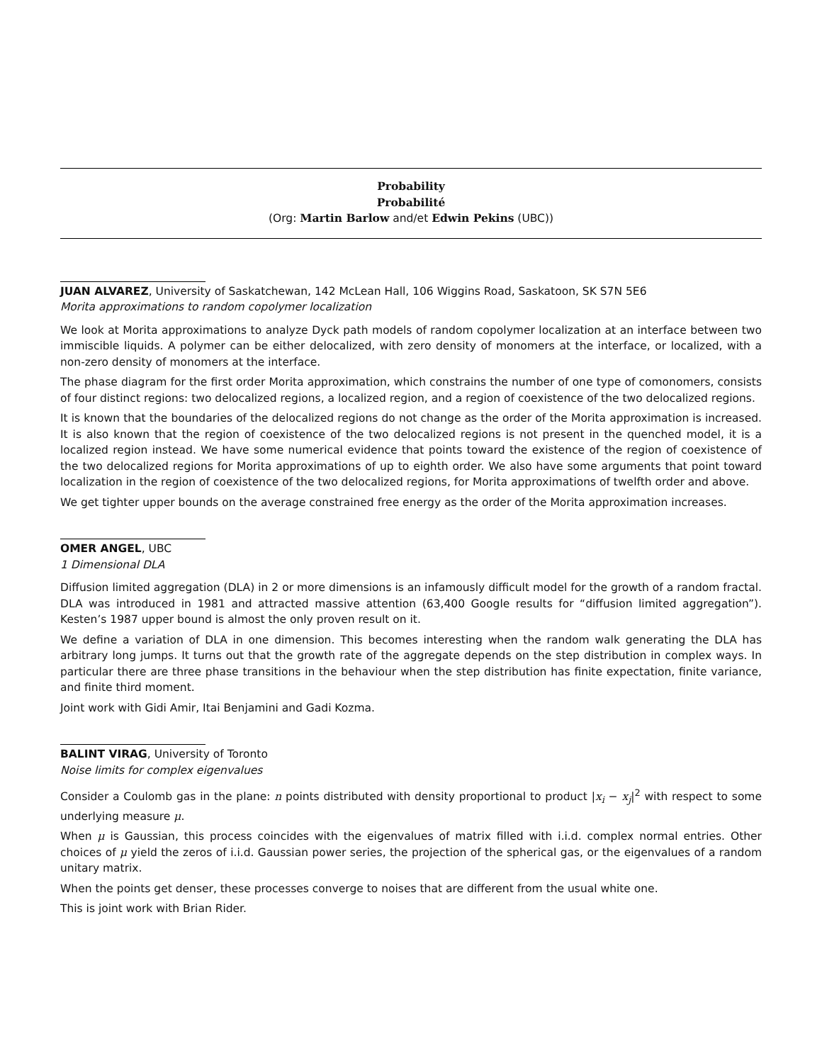Probability
Probabilité
(Org: Martin Barlow and/et Edwin Pekins (UBC))
JUAN ALVAREZ, University of Saskatchewan, 142 McLean Hall, 106 Wiggins Road, Saskatoon, SK S7N 5E6
Morita approximations to random copolymer localization
We look at Morita approximations to analyze Dyck path models of random copolymer localization at an interface between two immiscible liquids. A polymer can be either delocalized, with zero density of monomers at the interface, or localized, with a non-zero density of monomers at the interface.
The phase diagram for the first order Morita approximation, which constrains the number of one type of comonomers, consists of four distinct regions: two delocalized regions, a localized region, and a region of coexistence of the two delocalized regions.
It is known that the boundaries of the delocalized regions do not change as the order of the Morita approximation is increased. It is also known that the region of coexistence of the two delocalized regions is not present in the quenched model, it is a localized region instead. We have some numerical evidence that points toward the existence of the region of coexistence of the two delocalized regions for Morita approximations of up to eighth order. We also have some arguments that point toward localization in the region of coexistence of the two delocalized regions, for Morita approximations of twelfth order and above.
We get tighter upper bounds on the average constrained free energy as the order of the Morita approximation increases.
OMER ANGEL, UBC
1 Dimensional DLA
Diffusion limited aggregation (DLA) in 2 or more dimensions is an infamously difficult model for the growth of a random fractal. DLA was introduced in 1981 and attracted massive attention (63,400 Google results for “diffusion limited aggregation”). Kesten’s 1987 upper bound is almost the only proven result on it.
We define a variation of DLA in one dimension. This becomes interesting when the random walk generating the DLA has arbitrary long jumps. It turns out that the growth rate of the aggregate depends on the step distribution in complex ways. In particular there are three phase transitions in the behaviour when the step distribution has finite expectation, finite variance, and finite third moment.
Joint work with Gidi Amir, Itai Benjamini and Gadi Kozma.
BALINT VIRAG, University of Toronto
Noise limits for complex eigenvalues
Consider a Coulomb gas in the plane: n points distributed with density proportional to product |x<sub>i</sub> − x<sub>j</sub>|<sup>2</sup> with respect to some underlying measure μ.
When μ is Gaussian, this process coincides with the eigenvalues of matrix filled with i.i.d. complex normal entries. Other choices of μ yield the zeros of i.i.d. Gaussian power series, the projection of the spherical gas, or the eigenvalues of a random unitary matrix.
When the points get denser, these processes converge to noises that are different from the usual white one.
This is joint work with Brian Rider.